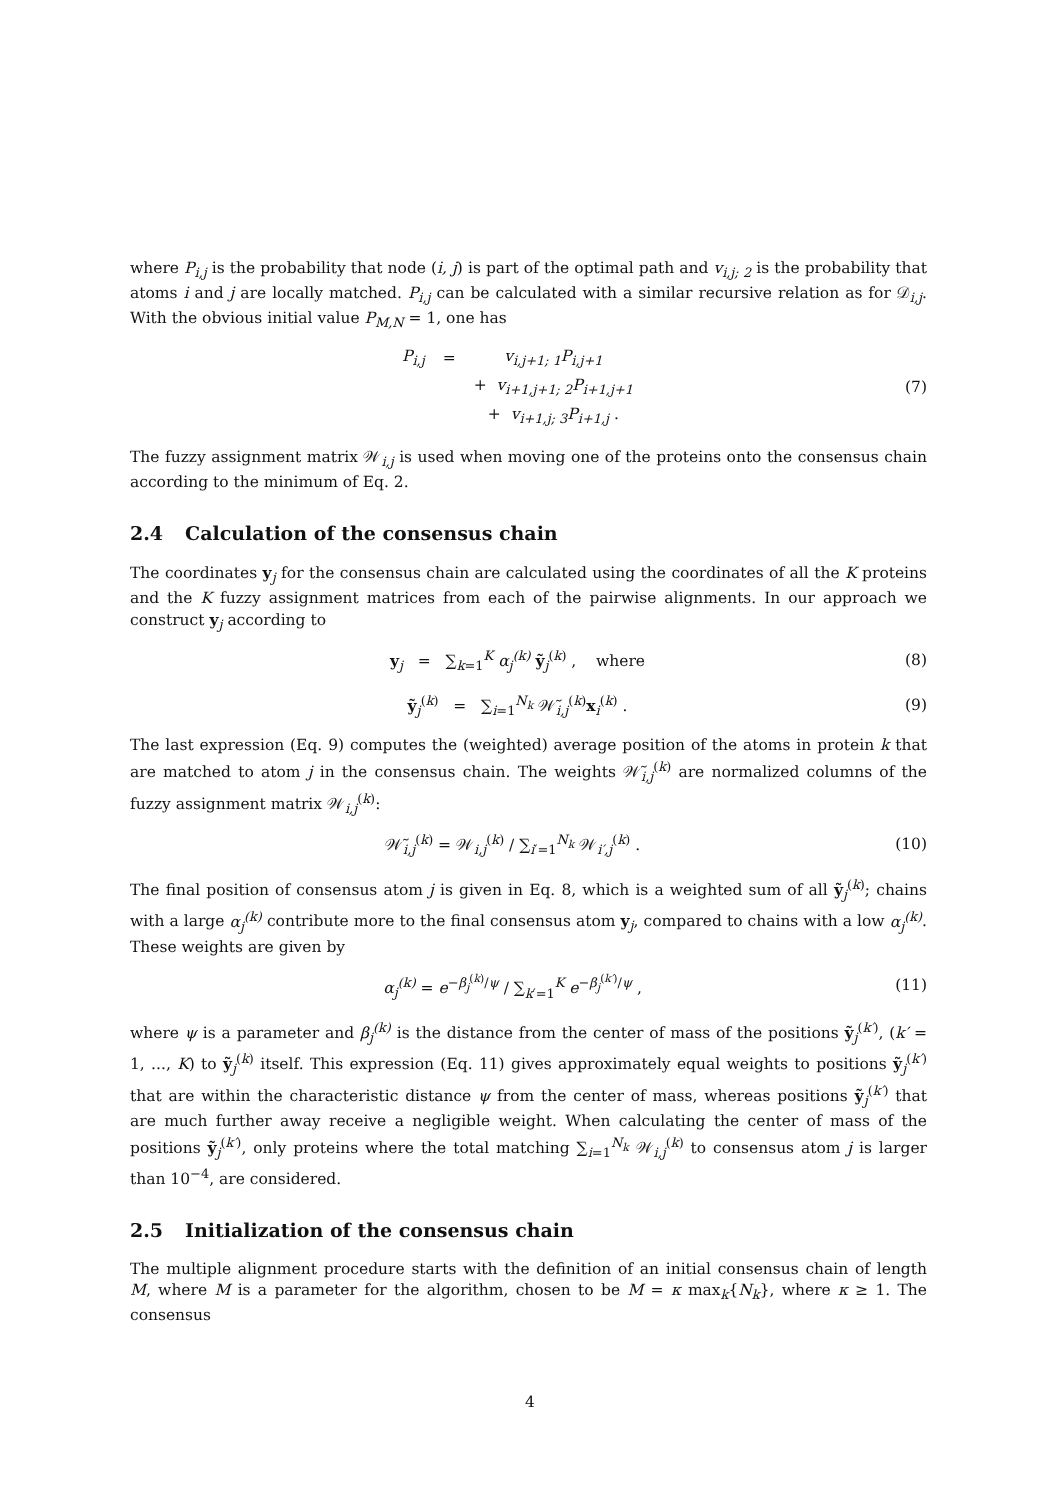where P<sub>i,j</sub> is the probability that node (i, j) is part of the optimal path and v<sub>i,j; 2</sub> is the probability that atoms i and j are locally matched. P<sub>i,j</sub> can be calculated with a similar recursive relation as for 𝒟<sub>i,j</sub>. With the obvious initial value P<sub>M,N</sub> = 1, one has
| P<sub>i,j</sub> | = | v<sub>i,j+1; 1</sub>P<sub>i,j+1</sub> |
| | | + v<sub>i+1,j+1; 2</sub>P<sub>i+1,j+1</sub> |
| | | + v<sub>i+1,j; 3</sub>P<sub>i+1,j</sub> . |
(7)
The fuzzy assignment matrix 𝒲<sub>i,j</sub> is used when moving one of the proteins onto the consensus chain according to the minimum of Eq. 2.
2.4 Calculation of the consensus chain
The coordinates y<sub>j</sub> for the consensus chain are calculated using the coordinates of all the K proteins and the K fuzzy assignment matrices from each of the pairwise alignments. In our approach we construct y<sub>j</sub> according to
y<sub>j</sub> = ∑<sub>k=1</sub><sup>K</sup> α<sub>j</sub><sup>(k)</sup> ỹ<sub>j</sub><sup>(k)</sup> , where
(8)
ỹ<sub>j</sub><sup>(k)</sup> = ∑<sub>i=1</sub><sup>N<sub>k</sub></sup> 𝒲̃<sub>i,j</sub><sup>(k)</sup>x<sub>i</sub><sup>(k)</sup> .
(9)
The last expression (Eq. 9) computes the (weighted) average position of the atoms in protein k that are matched to atom j in the consensus chain. The weights 𝒲̃<sub>i,j</sub><sup>(k)</sup> are normalized columns of the fuzzy assignment matrix 𝒲<sub>i,j</sub><sup>(k)</sup>:
𝒲̃<sub>i,j</sub><sup>(k)</sup> = 𝒲<sub>i,j</sub><sup>(k)</sup> / ∑<sub>i′=1</sub><sup>N<sub>k</sub></sup> 𝒲<sub>i′,j</sub><sup>(k)</sup> .
(10)
The final position of consensus atom j is given in Eq. 8, which is a weighted sum of all ỹ<sub>j</sub><sup>(k)</sup>; chains with a large α<sub>j</sub><sup>(k)</sup> contribute more to the final consensus atom y<sub>j</sub>, compared to chains with a low α<sub>j</sub><sup>(k)</sup>. These weights are given by
α<sub>j</sub><sup>(k)</sup> = e<sup>−β<sub>j</sub><sup>(k)</sup>/ψ</sup> / ∑<sub>k′=1</sub><sup>K</sup> e<sup>−β<sub>j</sub><sup>(k′)</sup>/ψ</sup> ,
(11)
where ψ is a parameter and β<sub>j</sub><sup>(k)</sup> is the distance from the center of mass of the positions ỹ<sub>j</sub><sup>(k′)</sup>, (k′ = 1, ..., K) to ỹ<sub>j</sub><sup>(k)</sup> itself. This expression (Eq. 11) gives approximately equal weights to positions ỹ<sub>j</sub><sup>(k′)</sup> that are within the characteristic distance ψ from the center of mass, whereas positions ỹ<sub>j</sub><sup>(k′)</sup> that are much further away receive a negligible weight. When calculating the center of mass of the positions ỹ<sub>j</sub><sup>(k′)</sup>, only proteins where the total matching ∑<sub>i=1</sub><sup>N<sub>k</sub></sup> 𝒲<sub>i,j</sub><sup>(k)</sup> to consensus atom j is larger than 10<sup>−4</sup>, are considered.
2.5 Initialization of the consensus chain
The multiple alignment procedure starts with the definition of an initial consensus chain of length M, where M is a parameter for the algorithm, chosen to be M = κ max<sub>k</sub>{N<sub>k</sub>}, where κ ≥ 1. The consensus
4